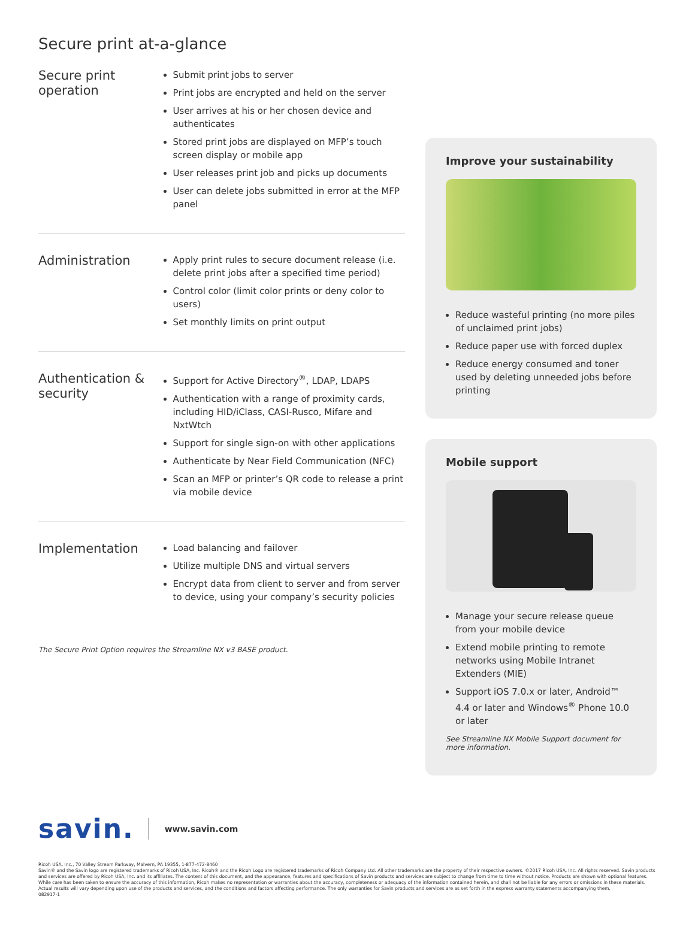Secure print at-a-glance
Secure print operation
Submit print jobs to server
Print jobs are encrypted and held on the server
User arrives at his or her chosen device and authenticates
Stored print jobs are displayed on MFP’s touch screen display or mobile app
User releases print job and picks up documents
User can delete jobs submitted in error at the MFP panel
Administration
Apply print rules to secure document release (i.e. delete print jobs after a specified time period)
Control color (limit color prints or deny color to users)
Set monthly limits on print output
Authentication & security
Support for Active Directory<sup>®</sup>, LDAP, LDAPS
Authentication with a range of proximity cards, including HID/iClass, CASI-Rusco, Mifare and NxtWtch
Support for single sign-on with other applications
Authenticate by Near Field Communication (NFC)
Scan an MFP or printer’s QR code to release a print via mobile device
Implementation
Load balancing and failover
Utilize multiple DNS and virtual servers
Encrypt data from client to server and from server to device, using your company’s security policies
The Secure Print Option requires the Streamline NX v3 BASE product.
Improve your sustainability
Reduce wasteful printing (no more piles of unclaimed print jobs)
Reduce paper use with forced duplex
Reduce energy consumed and toner used by deleting unneeded jobs before printing
Mobile support
Manage your secure release queue from your mobile device
Extend mobile printing to remote networks using Mobile Intranet Extenders (MIE)
Support iOS 7.0.x or later, Android™ 4.4 or later and Windows<sup>®</sup> Phone 10.0 or later
See Streamline NX Mobile Support document for more information.
savin. www.savin.com
Ricoh USA, Inc., 70 Valley Stream Parkway, Malvern, PA 19355, 1-877-472-8460
Savin® and the Savin logo are registered trademarks of Ricoh USA, Inc. Ricoh® and the Ricoh Logo are registered trademarks of Ricoh Company Ltd. All other trademarks are the property of their respective owners. ©2017 Ricoh USA, Inc. All rights reserved. Savin products and services are offered by Ricoh USA, Inc. and its affiliates. The content of this document, and the appearance, features and specifications of Savin products and services are subject to change from time to time without notice. Products are shown with optional features. While care has been taken to ensure the accuracy of this information, Ricoh makes no representation or warranties about the accuracy, completeness or adequacy of the information contained herein, and shall not be liable for any errors or omissions in these materials. Actual results will vary depending upon use of the products and services, and the conditions and factors affecting performance. The only warranties for Savin products and services are as set forth in the express warranty statements accompanying them.
082917-1